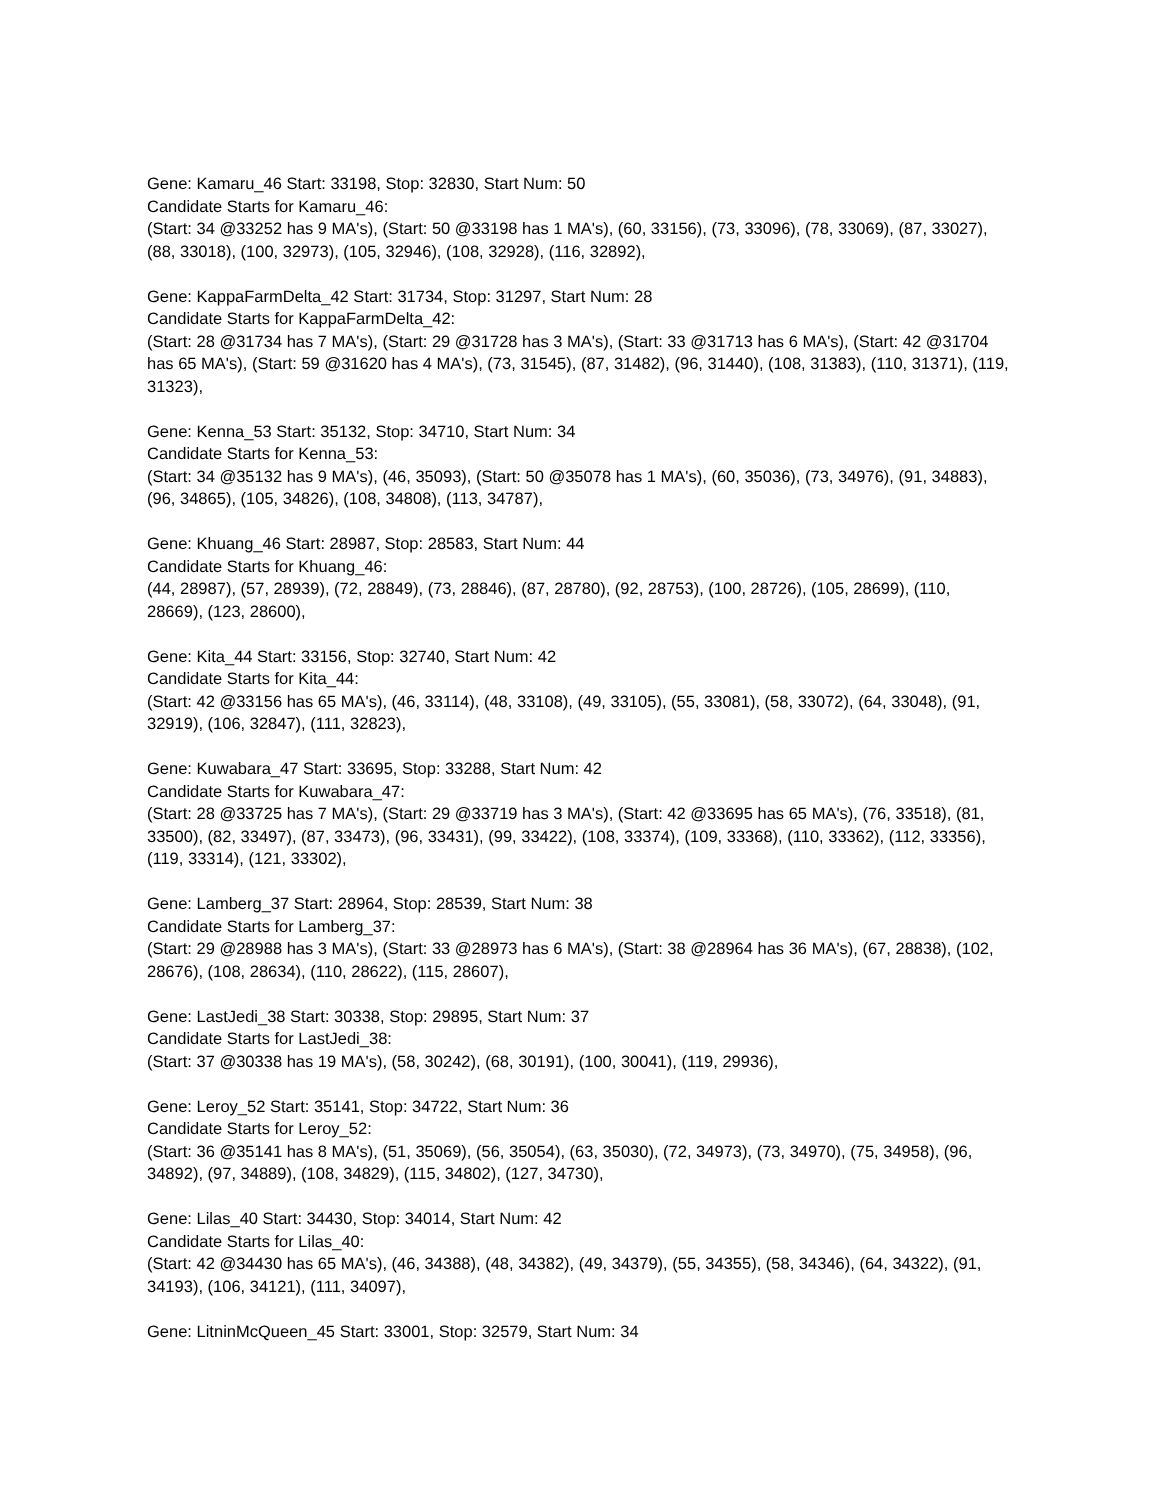Gene: Kamaru_46 Start: 33198, Stop: 32830, Start Num: 50
Candidate Starts for Kamaru_46:
(Start: 34 @33252 has 9 MA's), (Start: 50 @33198 has 1 MA's), (60, 33156), (73, 33096), (78, 33069), (87, 33027), (88, 33018), (100, 32973), (105, 32946), (108, 32928), (116, 32892),
Gene: KappaFarmDelta_42 Start: 31734, Stop: 31297, Start Num: 28
Candidate Starts for KappaFarmDelta_42:
(Start: 28 @31734 has 7 MA's), (Start: 29 @31728 has 3 MA's), (Start: 33 @31713 has 6 MA's), (Start: 42 @31704 has 65 MA's), (Start: 59 @31620 has 4 MA's), (73, 31545), (87, 31482), (96, 31440), (108, 31383), (110, 31371), (119, 31323),
Gene: Kenna_53 Start: 35132, Stop: 34710, Start Num: 34
Candidate Starts for Kenna_53:
(Start: 34 @35132 has 9 MA's), (46, 35093), (Start: 50 @35078 has 1 MA's), (60, 35036), (73, 34976), (91, 34883), (96, 34865), (105, 34826), (108, 34808), (113, 34787),
Gene: Khuang_46 Start: 28987, Stop: 28583, Start Num: 44
Candidate Starts for Khuang_46:
(44, 28987), (57, 28939), (72, 28849), (73, 28846), (87, 28780), (92, 28753), (100, 28726), (105, 28699), (110, 28669), (123, 28600),
Gene: Kita_44 Start: 33156, Stop: 32740, Start Num: 42
Candidate Starts for Kita_44:
(Start: 42 @33156 has 65 MA's), (46, 33114), (48, 33108), (49, 33105), (55, 33081), (58, 33072), (64, 33048), (91, 32919), (106, 32847), (111, 32823),
Gene: Kuwabara_47 Start: 33695, Stop: 33288, Start Num: 42
Candidate Starts for Kuwabara_47:
(Start: 28 @33725 has 7 MA's), (Start: 29 @33719 has 3 MA's), (Start: 42 @33695 has 65 MA's), (76, 33518), (81, 33500), (82, 33497), (87, 33473), (96, 33431), (99, 33422), (108, 33374), (109, 33368), (110, 33362), (112, 33356), (119, 33314), (121, 33302),
Gene: Lamberg_37 Start: 28964, Stop: 28539, Start Num: 38
Candidate Starts for Lamberg_37:
(Start: 29 @28988 has 3 MA's), (Start: 33 @28973 has 6 MA's), (Start: 38 @28964 has 36 MA's), (67, 28838), (102, 28676), (108, 28634), (110, 28622), (115, 28607),
Gene: LastJedi_38 Start: 30338, Stop: 29895, Start Num: 37
Candidate Starts for LastJedi_38:
(Start: 37 @30338 has 19 MA's), (58, 30242), (68, 30191), (100, 30041), (119, 29936),
Gene: Leroy_52 Start: 35141, Stop: 34722, Start Num: 36
Candidate Starts for Leroy_52:
(Start: 36 @35141 has 8 MA's), (51, 35069), (56, 35054), (63, 35030), (72, 34973), (73, 34970), (75, 34958), (96, 34892), (97, 34889), (108, 34829), (115, 34802), (127, 34730),
Gene: Lilas_40 Start: 34430, Stop: 34014, Start Num: 42
Candidate Starts for Lilas_40:
(Start: 42 @34430 has 65 MA's), (46, 34388), (48, 34382), (49, 34379), (55, 34355), (58, 34346), (64, 34322), (91, 34193), (106, 34121), (111, 34097),
Gene: LitninMcQueen_45 Start: 33001, Stop: 32579, Start Num: 34